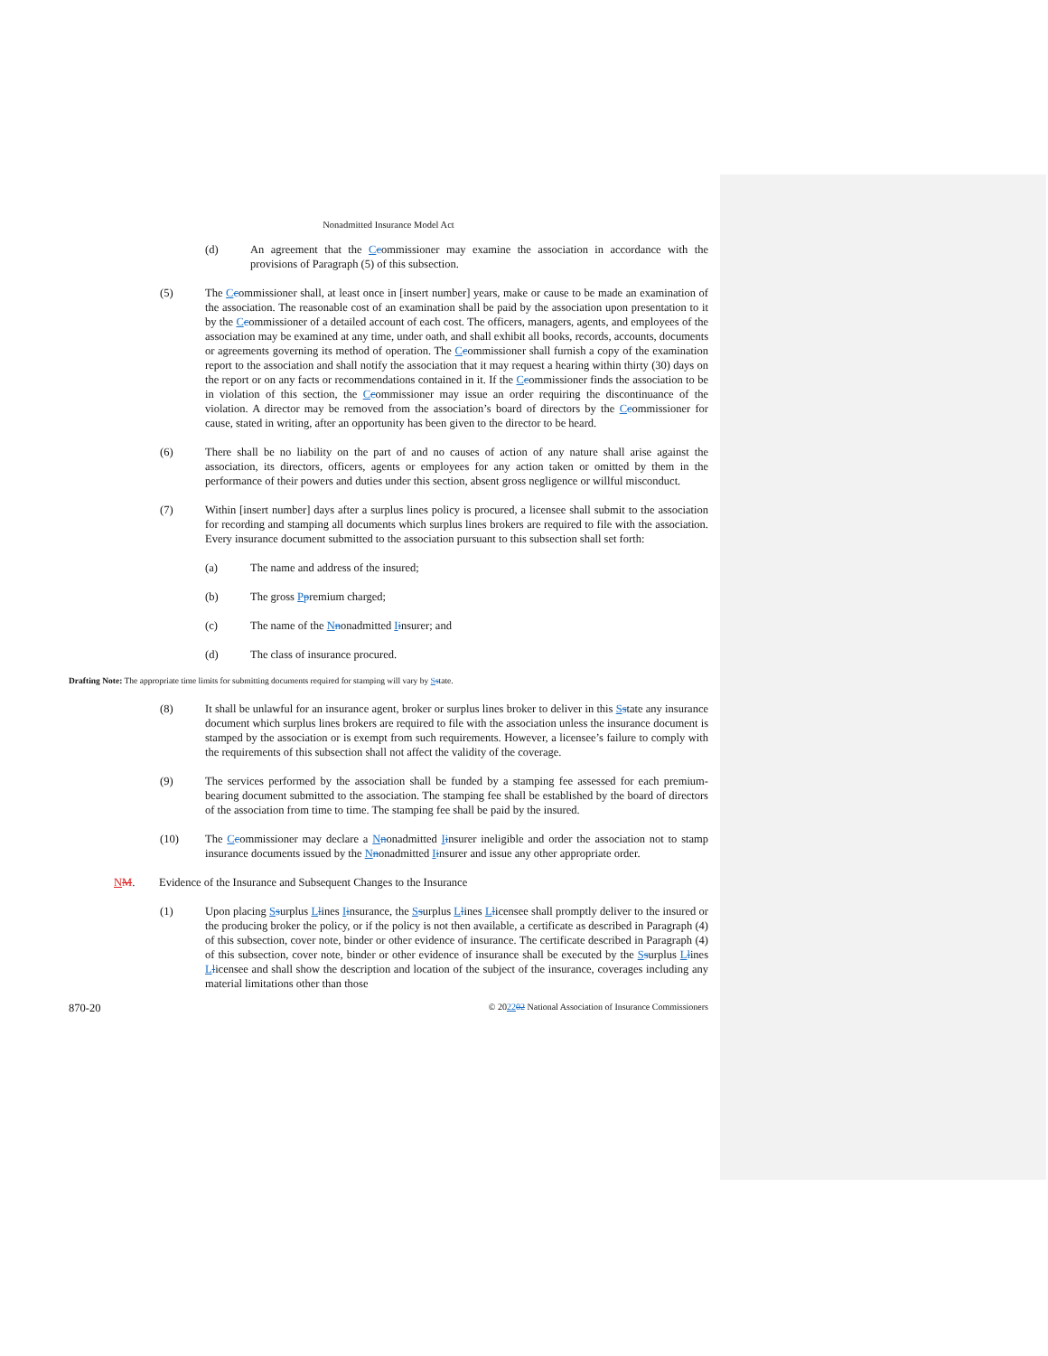Nonadmitted Insurance Model Act
(d) An agreement that the Ccommissioner may examine the association in accordance with the provisions of Paragraph (5) of this subsection.
(5) The Ccommissioner shall, at least once in [insert number] years, make or cause to be made an examination of the association. The reasonable cost of an examination shall be paid by the association upon presentation to it by the Ccommissioner of a detailed account of each cost. The officers, managers, agents, and employees of the association may be examined at any time, under oath, and shall exhibit all books, records, accounts, documents or agreements governing its method of operation. The Ccommissioner shall furnish a copy of the examination report to the association and shall notify the association that it may request a hearing within thirty (30) days on the report or on any facts or recommendations contained in it. If the Ccommissioner finds the association to be in violation of this section, the Ccommissioner may issue an order requiring the discontinuance of the violation. A director may be removed from the association’s board of directors by the Ccommissioner for cause, stated in writing, after an opportunity has been given to the director to be heard.
(6) There shall be no liability on the part of and no causes of action of any nature shall arise against the association, its directors, officers, agents or employees for any action taken or omitted by them in the performance of their powers and duties under this section, absent gross negligence or willful misconduct.
(7) Within [insert number] days after a surplus lines policy is procured, a licensee shall submit to the association for recording and stamping all documents which surplus lines brokers are required to file with the association. Every insurance document submitted to the association pursuant to this subsection shall set forth:
(a) The name and address of the insured;
(b) The gross Ppremium charged;
(c) The name of the Nnonadmitted Iinsurer; and
(d) The class of insurance procured.
Drafting Note: The appropriate time limits for submitting documents required for stamping will vary by Sstate.
(8) It shall be unlawful for an insurance agent, broker or surplus lines broker to deliver in this Sstate any insurance document which surplus lines brokers are required to file with the association unless the insurance document is stamped by the association or is exempt from such requirements. However, a licensee’s failure to comply with the requirements of this subsection shall not affect the validity of the coverage.
(9) The services performed by the association shall be funded by a stamping fee assessed for each premium-bearing document submitted to the association. The stamping fee shall be established by the board of directors of the association from time to time. The stamping fee shall be paid by the insured.
(10) The Ccommissioner may declare a Nnonadmitted Iinsurer ineligible and order the association not to stamp insurance documents issued by the Nnonadmitted Iinsurer and issue any other appropriate order.
NM. Evidence of the Insurance and Subsequent Changes to the Insurance
(1) Upon placing Ssurplus Llines Iinsurance, the Ssurplus Llines Llicensee shall promptly deliver to the insured or the producing broker the policy, or if the policy is not then available, a certificate as described in Paragraph (4) of this subsection, cover note, binder or other evidence of insurance. The certificate described in Paragraph (4) of this subsection, cover note, binder or other evidence of insurance shall be executed by the Ssurplus Llines Llicensee and shall show the description and location of the subject of the insurance, coverages including any material limitations other than those
870-20 © 202202 National Association of Insurance Commissioners